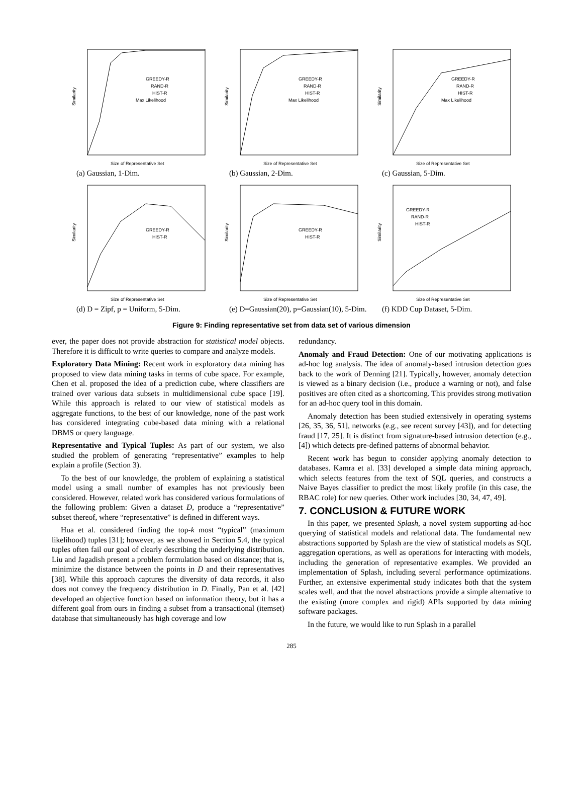Similarity
Size of Representative Set
GREEDY-R
RAND-R
HIST-R
Max Likelihood
(a) Gaussian, 1-Dim.
Similarity
Size of Representative Set
GREEDY-R
RAND-R
HIST-R
Max Likelihood
(b) Gaussian, 2-Dim.
Similarity
Size of Representative Set
GREEDY-R
RAND-R
HIST-R
Max Likelihood
(c) Gaussian, 5-Dim.
Similarity
Size of Representative Set
GREEDY-R
HIST-R
(d) D = Zipf, p = Uniform, 5-Dim.
Similarity
Size of Representative Set
GREEDY-R
HIST-R
(e) D=Gaussian(20), p=Gaussian(10), 5-Dim.
Similarity
Size of Representative Set
GREEDY-R
RAND-R
HIST-R
(f) KDD Cup Dataset, 5-Dim.
Figure 9: Finding representative set from data set of various dimension
ever, the paper does not provide abstraction for statistical model objects. Therefore it is difficult to write queries to compare and analyze models.
Exploratory Data Mining: Recent work in exploratory data mining has proposed to view data mining tasks in terms of cube space. For example, Chen et al. proposed the idea of a prediction cube, where classifiers are trained over various data subsets in multidimensional cube space [19]. While this approach is related to our view of statistical models as aggregate functions, to the best of our knowledge, none of the past work has considered integrating cube-based data mining with a relational DBMS or query language.
Representative and Typical Tuples: As part of our system, we also studied the problem of generating “representative” examples to help explain a profile (Section 3).
To the best of our knowledge, the problem of explaining a statistical model using a small number of examples has not previously been considered. However, related work has considered various formulations of the following problem: Given a dataset D, produce a “representative” subset thereof, where “representative” is defined in different ways.
Hua et al. considered finding the top-k most “typical” (maximum likelihood) tuples [31]; however, as we showed in Section 5.4, the typical tuples often fail our goal of clearly describing the underlying distribution. Liu and Jagadish present a problem formulation based on distance; that is, minimize the distance between the points in D and their representatives [38]. While this approach captures the diversity of data records, it also does not convey the frequency distribution in D. Finally, Pan et al. [42] developed an objective function based on information theory, but it has a different goal from ours in finding a subset from a transactional (itemset) database that simultaneously has high coverage and low
redundancy.
Anomaly and Fraud Detection: One of our motivating applications is ad-hoc log analysis. The idea of anomaly-based intrusion detection goes back to the work of Denning [21]. Typically, however, anomaly detection is viewed as a binary decision (i.e., produce a warning or not), and false positives are often cited as a shortcoming. This provides strong motivation for an ad-hoc query tool in this domain.
Anomaly detection has been studied extensively in operating systems [26, 35, 36, 51], networks (e.g., see recent survey [43]), and for detecting fraud [17, 25]. It is distinct from signature-based intrusion detection (e.g., [4]) which detects pre-defined patterns of abnormal behavior.
Recent work has begun to consider applying anomaly detection to databases. Kamra et al. [33] developed a simple data mining approach, which selects features from the text of SQL queries, and constructs a Naive Bayes classifier to predict the most likely profile (in this case, the RBAC role) for new queries. Other work includes [30, 34, 47, 49].
7. CONCLUSION & FUTURE WORK
In this paper, we presented Splash, a novel system supporting ad-hoc querying of statistical models and relational data. The fundamental new abstractions supported by Splash are the view of statistical models as SQL aggregation operations, as well as operations for interacting with models, including the generation of representative examples. We provided an implementation of Splash, including several performance optimizations. Further, an extensive experimental study indicates both that the system scales well, and that the novel abstractions provide a simple alternative to the existing (more complex and rigid) APIs supported by data mining software packages.
In the future, we would like to run Splash in a parallel
285